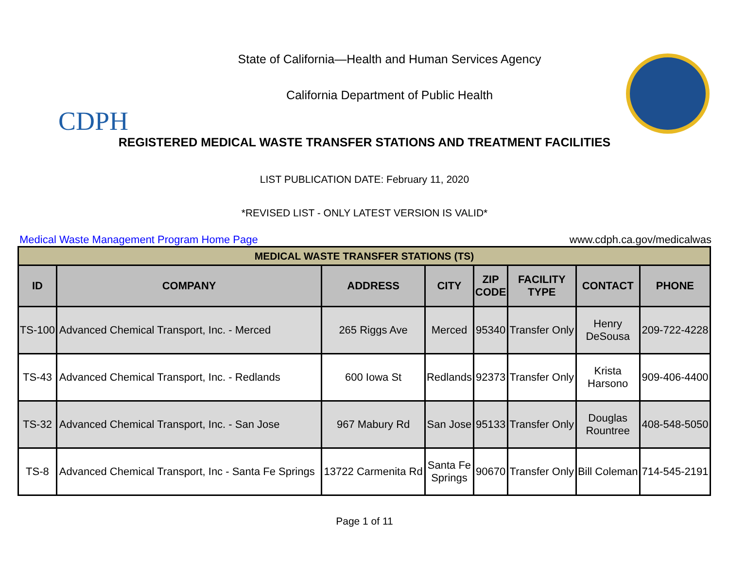CDPH
State of California—Health and Human Services Agency
California Department of Public Health
REGISTERED MEDICAL WASTE TRANSFER STATIONS AND TREATMENT FACILITIES
LIST PUBLICATION DATE: February 11, 2020
*REVISED LIST - ONLY LATEST VERSION IS VALID*
Medical Waste Management Program Home Page www.cdph.ca.gov/medicalwas
| MEDICAL WASTE TRANSFER STATIONS (TS) | | | | | | | |
| --- | --- | --- | --- | --- | --- | --- | --- |
| ID | COMPANY | ADDRESS | CITY | ZIP CODE | FACILITY TYPE | CONTACT | PHONE |
| TS-100 | Advanced Chemical Transport, Inc. - Merced | 265 Riggs Ave | Merced | 95340 | Transfer Only | Henry DeSousa | 209-722-4228 |
| TS-43 | Advanced Chemical Transport, Inc. - Redlands | 600 Iowa St | Redlands | 92373 | Transfer Only | Krista Harsono | 909-406-4400 |
| TS-32 | Advanced Chemical Transport, Inc. - San Jose | 967 Mabury Rd | San Jose | 95133 | Transfer Only | Douglas Rountree | 408-548-5050 |
| TS-8 | Advanced Chemical Transport, Inc - Santa Fe Springs | 13722 Carmenita Rd | Santa Fe Springs | 90670 | Transfer Only | Bill Coleman | 714-545-2191 |
Page 1 of 11